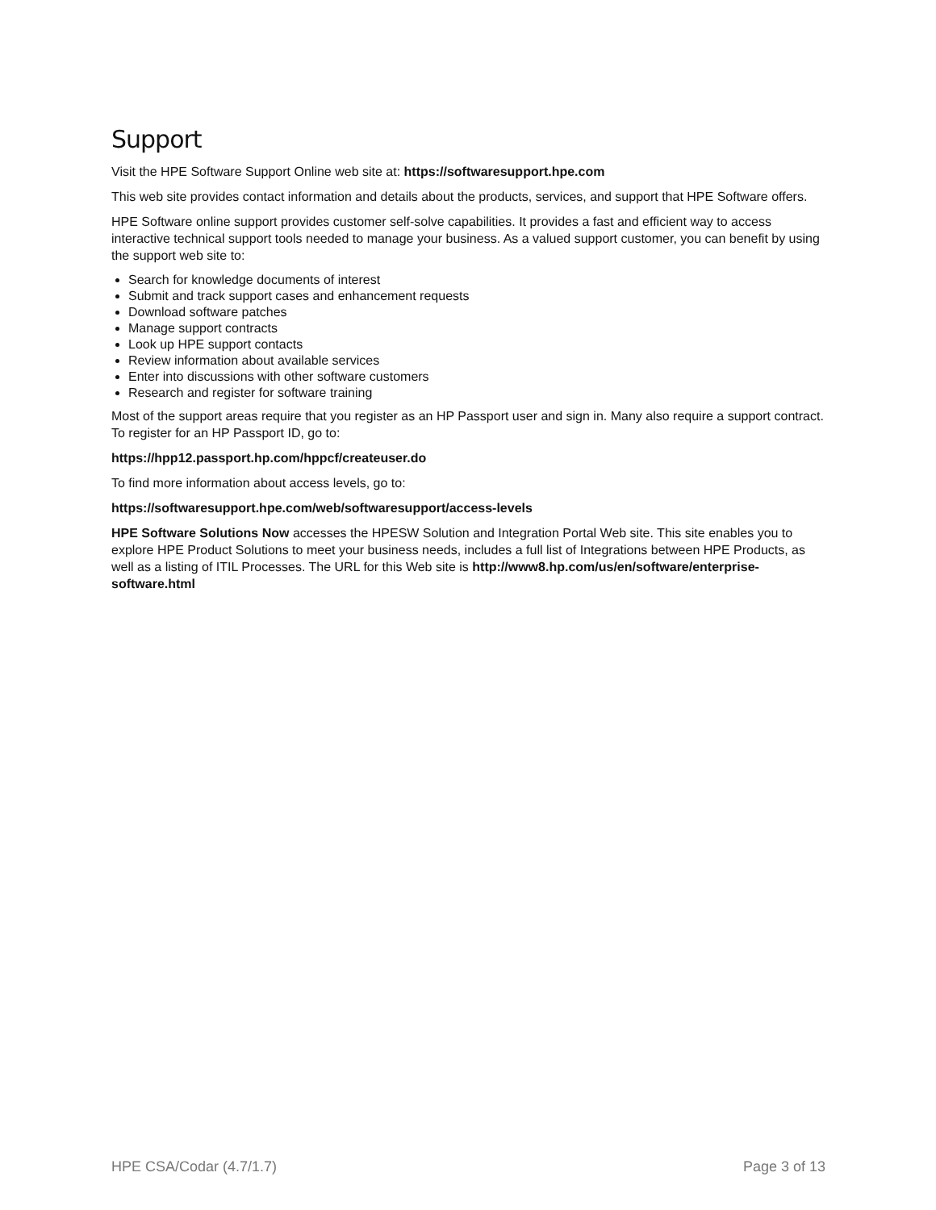Support
Visit the HPE Software Support Online web site at: https://softwaresupport.hpe.com
This web site provides contact information and details about the products, services, and support that HPE Software offers.
HPE Software online support provides customer self-solve capabilities. It provides a fast and efficient way to access interactive technical support tools needed to manage your business. As a valued support customer, you can benefit by using the support web site to:
Search for knowledge documents of interest
Submit and track support cases and enhancement requests
Download software patches
Manage support contracts
Look up HPE support contacts
Review information about available services
Enter into discussions with other software customers
Research and register for software training
Most of the support areas require that you register as an HP Passport user and sign in. Many also require a support contract. To register for an HP Passport ID, go to:
https://hpp12.passport.hp.com/hppcf/createuser.do
To find more information about access levels, go to:
https://softwaresupport.hpe.com/web/softwaresupport/access-levels
HPE Software Solutions Now accesses the HPESW Solution and Integration Portal Web site. This site enables you to explore HPE Product Solutions to meet your business needs, includes a full list of Integrations between HPE Products, as well as a listing of ITIL Processes. The URL for this Web site is http://www8.hp.com/us/en/software/enterprise-software.html
HPE CSA/Codar (4.7/1.7) Page 3 of 13